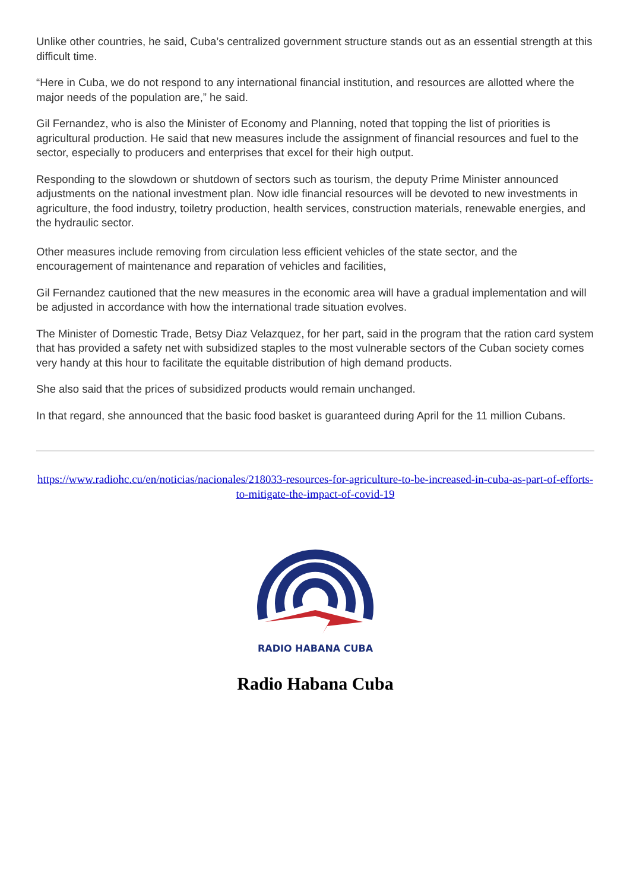Unlike other countries, he said, Cuba’s centralized government structure stands out as an essential strength at this difficult time.
“Here in Cuba, we do not respond to any international financial institution, and resources are allotted where the major needs of the population are,” he said.
Gil Fernandez, who is also the Minister of Economy and Planning, noted that topping the list of priorities is agricultural production. He said that new measures include the assignment of financial resources and fuel to the sector, especially to producers and enterprises that excel for their high output.
Responding to the slowdown or shutdown of sectors such as tourism, the deputy Prime Minister announced adjustments on the national investment plan. Now idle financial resources will be devoted to new investments in agriculture, the food industry, toiletry production, health services, construction materials, renewable energies, and the hydraulic sector.
Other measures include removing from circulation less efficient vehicles of the state sector, and the encouragement of maintenance and reparation of vehicles and facilities,
Gil Fernandez cautioned that the new measures in the economic area will have a gradual implementation and will be adjusted in accordance with how the international trade situation evolves.
The Minister of Domestic Trade, Betsy Diaz Velazquez, for her part, said in the program that the ration card system that has provided a safety net with subsidized staples to the most vulnerable sectors of the Cuban society comes very handy at this hour to facilitate the equitable distribution of high demand products.
She also said that the prices of subsidized products would remain unchanged.
In that regard, she announced that the basic food basket is guaranteed during April for the 11 million Cubans.
https://www.radiohc.cu/en/noticias/nacionales/218033-resources-for-agriculture-to-be-increased-in-cuba-as-part-of-efforts-to-mitigate-the-impact-of-covid-19
RADIO HABANA CUBA
Radio Habana Cuba